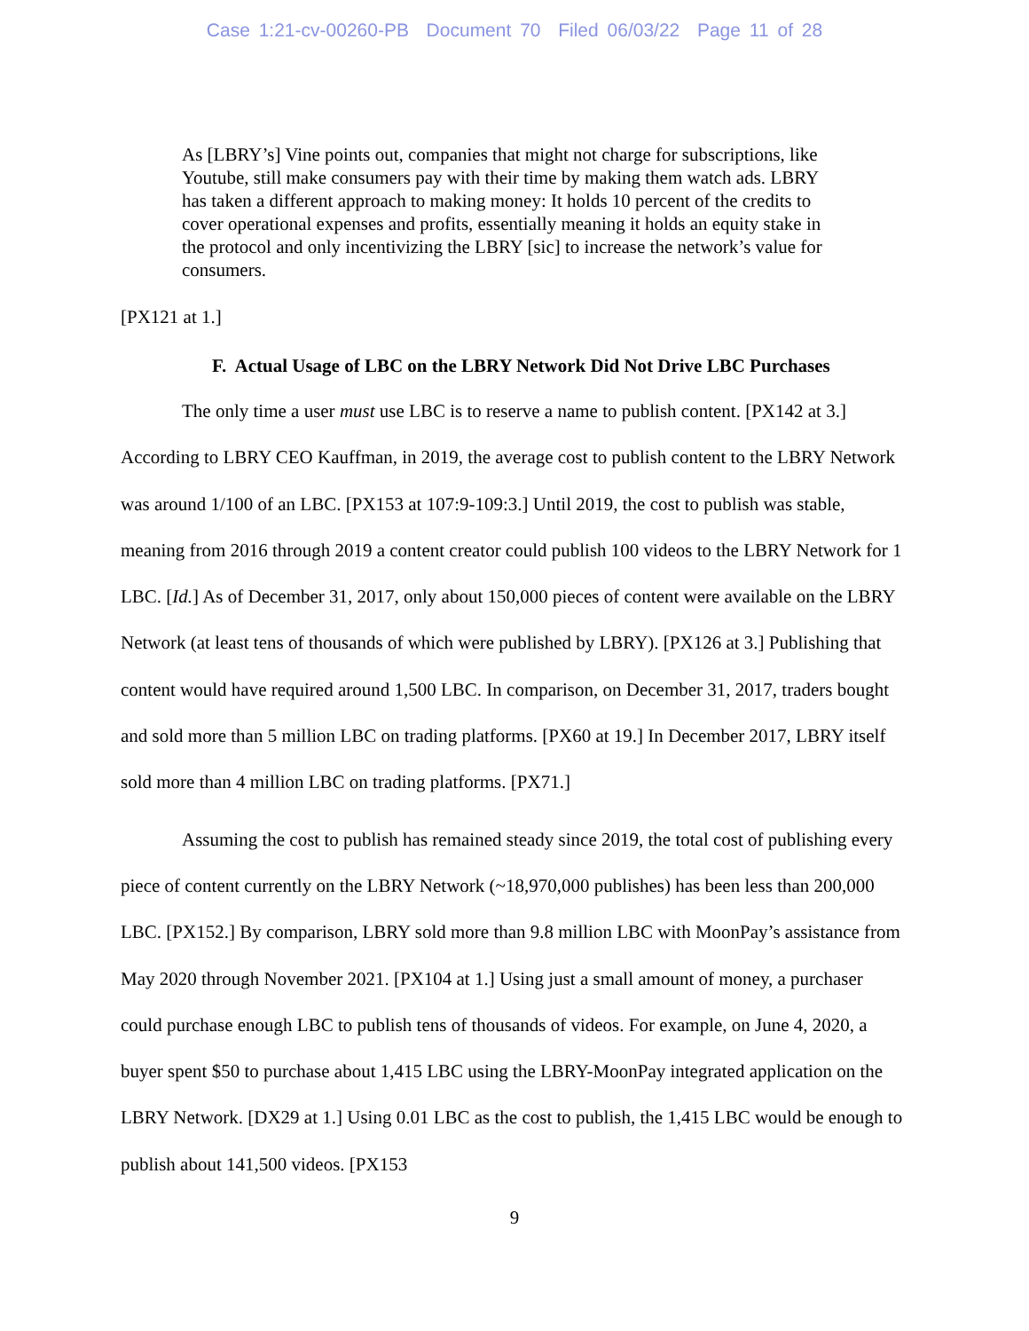Case 1:21-cv-00260-PB Document 70 Filed 06/03/22 Page 11 of 28
As [LBRY’s] Vine points out, companies that might not charge for subscriptions, like Youtube, still make consumers pay with their time by making them watch ads. LBRY has taken a different approach to making money: It holds 10 percent of the credits to cover operational expenses and profits, essentially meaning it holds an equity stake in the protocol and only incentivizing the LBRY [sic] to increase the network’s value for consumers.
[PX121 at 1.]
F. Actual Usage of LBC on the LBRY Network Did Not Drive LBC Purchases
The only time a user must use LBC is to reserve a name to publish content. [PX142 at 3.] According to LBRY CEO Kauffman, in 2019, the average cost to publish content to the LBRY Network was around 1/100 of an LBC. [PX153 at 107:9-109:3.] Until 2019, the cost to publish was stable, meaning from 2016 through 2019 a content creator could publish 100 videos to the LBRY Network for 1 LBC. [Id.] As of December 31, 2017, only about 150,000 pieces of content were available on the LBRY Network (at least tens of thousands of which were published by LBRY). [PX126 at 3.] Publishing that content would have required around 1,500 LBC. In comparison, on December 31, 2017, traders bought and sold more than 5 million LBC on trading platforms. [PX60 at 19.] In December 2017, LBRY itself sold more than 4 million LBC on trading platforms. [PX71.]
Assuming the cost to publish has remained steady since 2019, the total cost of publishing every piece of content currently on the LBRY Network (~18,970,000 publishes) has been less than 200,000 LBC. [PX152.] By comparison, LBRY sold more than 9.8 million LBC with MoonPay’s assistance from May 2020 through November 2021. [PX104 at 1.] Using just a small amount of money, a purchaser could purchase enough LBC to publish tens of thousands of videos. For example, on June 4, 2020, a buyer spent $50 to purchase about 1,415 LBC using the LBRY-MoonPay integrated application on the LBRY Network. [DX29 at 1.] Using 0.01 LBC as the cost to publish, the 1,415 LBC would be enough to publish about 141,500 videos. [PX153
9